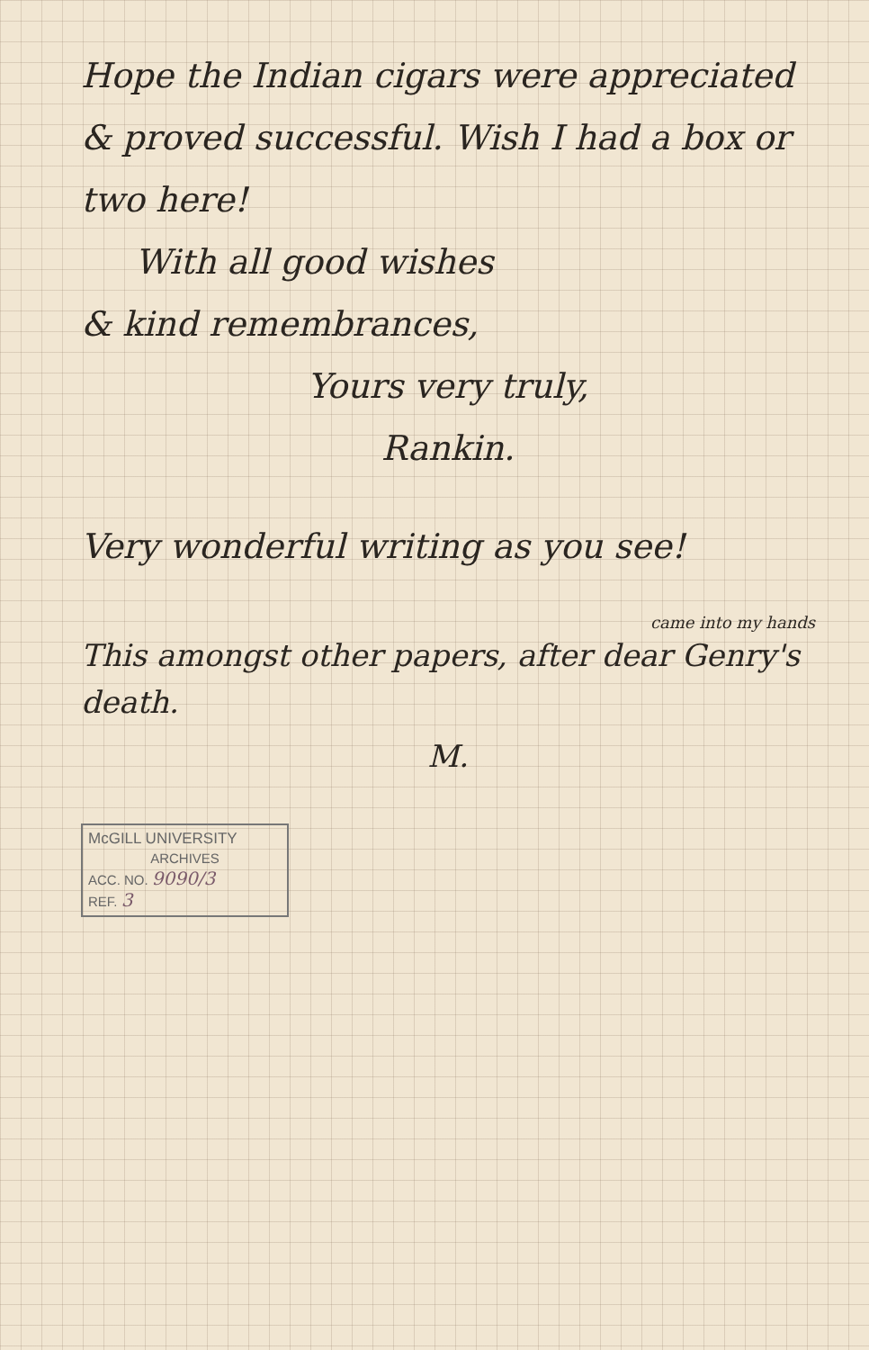Hope the Indian cigars were appreciated & proved successful. Wish I had a box or two here!
With all good wishes
& kind remembrances,
Yours very truly,
Rankin.
Very wonderful writing as you see!
came into my hands
This amongst other papers, after dear Genry's death.
M.
McGILL UNIVERSITY
ARCHIVES
ACC. NO. 9090/3
REF. 3